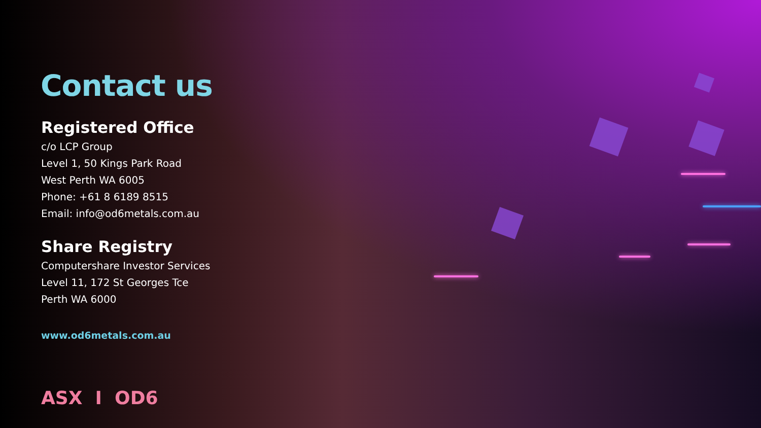Contact us
Registered Office
c/o LCP Group
Level 1, 50 Kings Park Road
West Perth WA 6005
Phone: +61 8 6189 8515
Email: info@od6metals.com.au
Share Registry
Computershare Investor Services
Level 11, 172 St Georges Tce
Perth WA 6000
www.od6metals.com.au
ASX I OD6